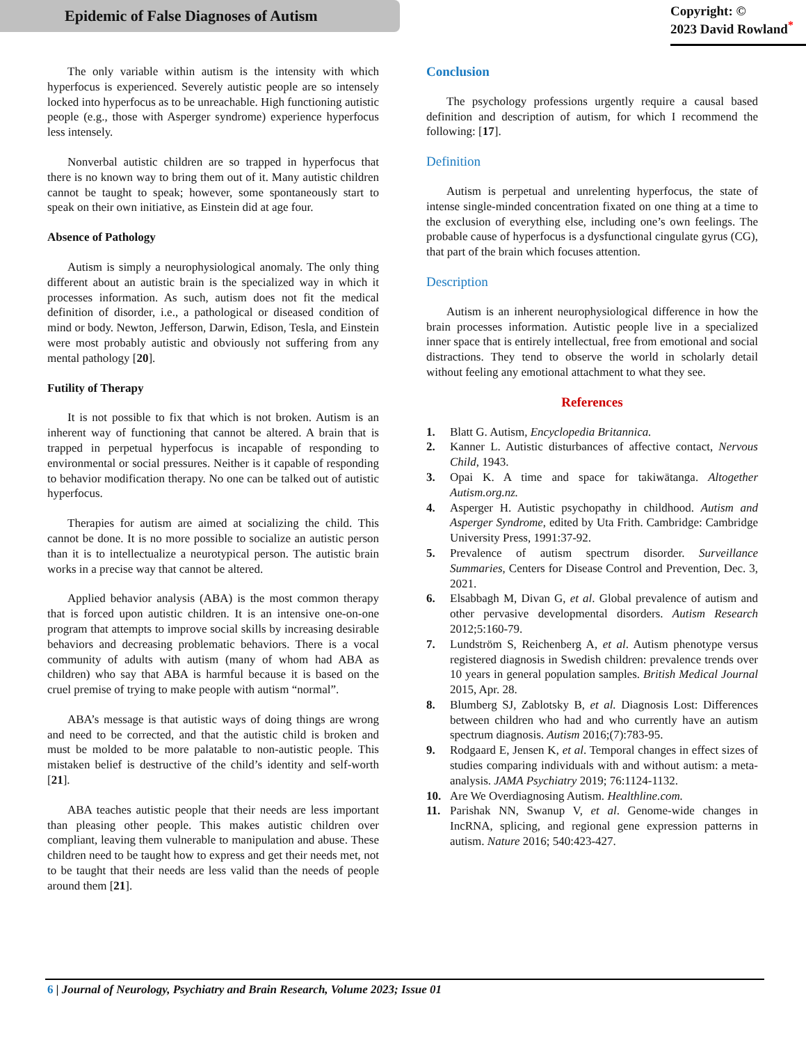Epidemic of False Diagnoses of Autism
Copyright: ©
2023 David Rowland<sup>*</sup>
The only variable within autism is the intensity with which hyperfocus is experienced. Severely autistic people are so intensely locked into hyperfocus as to be unreachable. High functioning autistic people (e.g., those with Asperger syndrome) experience hyperfocus less intensely.
Nonverbal autistic children are so trapped in hyperfocus that there is no known way to bring them out of it. Many autistic children cannot be taught to speak; however, some spontaneously start to speak on their own initiative, as Einstein did at age four.
Absence of Pathology
Autism is simply a neurophysiological anomaly. The only thing different about an autistic brain is the specialized way in which it processes information. As such, autism does not fit the medical definition of disorder, i.e., a pathological or diseased condition of mind or body. Newton, Jefferson, Darwin, Edison, Tesla, and Einstein were most probably autistic and obviously not suffering from any mental pathology [20].
Futility of Therapy
It is not possible to fix that which is not broken. Autism is an inherent way of functioning that cannot be altered. A brain that is trapped in perpetual hyperfocus is incapable of responding to environmental or social pressures. Neither is it capable of responding to behavior modification therapy. No one can be talked out of autistic hyperfocus.
Therapies for autism are aimed at socializing the child. This cannot be done. It is no more possible to socialize an autistic person than it is to intellectualize a neurotypical person. The autistic brain works in a precise way that cannot be altered.
Applied behavior analysis (ABA) is the most common therapy that is forced upon autistic children. It is an intensive one-on-one program that attempts to improve social skills by increasing desirable behaviors and decreasing problematic behaviors. There is a vocal community of adults with autism (many of whom had ABA as children) who say that ABA is harmful because it is based on the cruel premise of trying to make people with autism “normal”.
ABA’s message is that autistic ways of doing things are wrong and need to be corrected, and that the autistic child is broken and must be molded to be more palatable to non-autistic people. This mistaken belief is destructive of the child’s identity and self-worth [21].
ABA teaches autistic people that their needs are less important than pleasing other people. This makes autistic children over compliant, leaving them vulnerable to manipulation and abuse. These children need to be taught how to express and get their needs met, not to be taught that their needs are less valid than the needs of people around them [21].
Conclusion
The psychology professions urgently require a causal based definition and description of autism, for which I recommend the following: [17].
Definition
Autism is perpetual and unrelenting hyperfocus, the state of intense single-minded concentration fixated on one thing at a time to the exclusion of everything else, including one’s own feelings. The probable cause of hyperfocus is a dysfunctional cingulate gyrus (CG), that part of the brain which focuses attention.
Description
Autism is an inherent neurophysiological difference in how the brain processes information. Autistic people live in a specialized inner space that is entirely intellectual, free from emotional and social distractions. They tend to observe the world in scholarly detail without feeling any emotional attachment to what they see.
References
1. Blatt G. Autism, Encyclopedia Britannica.
2. Kanner L. Autistic disturbances of affective contact, Nervous Child, 1943.
3. Opai K. A time and space for takiwātanga. Altogether Autism.org.nz.
4. Asperger H. Autistic psychopathy in childhood. Autism and Asperger Syndrome, edited by Uta Frith. Cambridge: Cambridge University Press, 1991:37-92.
5. Prevalence of autism spectrum disorder. Surveillance Summaries, Centers for Disease Control and Prevention, Dec. 3, 2021.
6. Elsabbagh M, Divan G, et al. Global prevalence of autism and other pervasive developmental disorders. Autism Research 2012;5:160-79.
7. Lundström S, Reichenberg A, et al. Autism phenotype versus registered diagnosis in Swedish children: prevalence trends over 10 years in general population samples. British Medical Journal 2015, Apr. 28.
8. Blumberg SJ, Zablotsky B, et al. Diagnosis Lost: Differences between children who had and who currently have an autism spectrum diagnosis. Autism 2016;(7):783-95.
9. Rodgaard E, Jensen K, et al. Temporal changes in effect sizes of studies comparing individuals with and without autism: a meta-analysis. JAMA Psychiatry 2019; 76:1124-1132.
10. Are We Overdiagnosing Autism. Healthline.com.
11. Parishak NN, Swanup V, et al. Genome-wide changes in IncRNA, splicing, and regional gene expression patterns in autism. Nature 2016; 540:423-427.
6 | Journal of Neurology, Psychiatry and Brain Research, Volume 2023; Issue 01